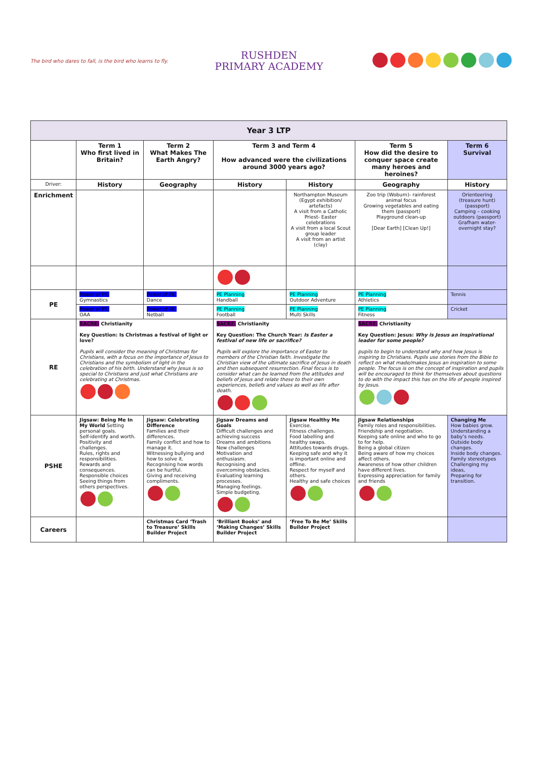The bird who dares to fall, is the bird who learns to fly.
RUSHDEN
PRIMARY ACADEMY
| Year 3 LTP | | | | | | |
| --- | --- | --- | --- | --- | --- | --- |
| | Term 1 Who first lived in Britain? | Term 2 What Makes The Earth Angry? | Term 3 and Term 4 How advanced were the civilizations around 3000 years ago? | | Term 5 How did the desire to conquer space create many heroes and heroines? | Term 6 Survival |
| Driver: | History | Geography | History | History | Geography | History |
| Enrichment | | | | Northampton Museum (Egypt exhibition/ artefacts) A visit from a Catholic Priest- Easter celebrations A visit from a local Scout group leader A visit from an artist (clay) | Zoo trip (Woburn)- rainforest animal focus Growing vegetables and eating them (passport) Playground clean-up [Dear Earth] [Clean Up!] | Orienteering (treasure hunt) (passport) Camping – cooking outdoors (passport) Grafham water- overnight stay? |
| PE | Power of PE: Gymnastics | Power of PE: Dance | PE Planning Handball | PE Planning Outdoor Adventure | PE Planning Athletics | Tennis |
| | Power of PE: OAA | Power of PE: Netball | PE Planning Football | PE Planning Multi Skills | PE Planning Fitness | Cricket |
| RE | SACRE: Christianity Key Question: Is Christmas a festival of light or love? Pupils will consider the meaning of Christmas for Christians, with a focus on the importance of Jesus to Christians and the symbolism of light in the celebration of his birth. Understand why Jesus is so special to Christians and just what Christians are celebrating at Christmas. | | SACRE: Christianity Key Question: The Church Year: Is Easter a festival of new life or sacrifice? Pupils will explore the importance of Easter to members of the Christian faith. Investigate the Christian view of the ultimate sacrifice of Jesus in death and then subsequent resurrection. Final focus is to consider what can be learned from the attitudes and beliefs of Jesus and relate these to their own experiences, beliefs and values as well as life after death. | | SACRE: Christianity Key Question: Jesus: Why is Jesus an inspirational leader for some people? pupils to begin to understand why and how Jesus is inspiring to Christians. Pupils use stories from the Bible to reflect on what made/makes Jesus an inspiration to some people. The focus is on the concept of inspiration and pupils will be encouraged to think for themselves about questions to do with the impact this has on the life of people inspired by Jesus. | |
| PSHE | Jigsaw: Being Me In My World Setting personal goals. Self-identify and worth. Positivity and challenges. Rules, rights and responsibilities. Rewards and consequences. Responsible choices Seeing things from others perspectives. | Jigsaw: Celebrating Difference Families and their differences. Family conflict and how to manage it. Witnessing bullying and how to solve it. Recognising how words can be hurtful. Giving and receiving compliments. | Jigsaw Dreams and Goals Difficult challenges and achieving success Dreams and ambitions New challenges Motivation and enthusiasm. Recognising and overcoming obstacles. Evaluating learning processes. Managing feelings. Simple budgeting. | Jigsaw Healthy Me Exercise. Fitness challenges. Food labelling and healthy swaps. Attitudes towards drugs. Keeping safe and why it is important online and offline. Respect for myself and others. Healthy and safe choices | Jigsaw Relationships Family roles and responsibilities. Friendship and negotiation. Keeping safe online and who to go to for help. Being a global citizen Being aware of how my choices affect others. Awareness of how other children have different lives. Expressing appreciation for family and friends | Changing Me How babies grow. Understanding a baby’s needs. Outside body changes. Inside body changes. Family stereotypes Challenging my ideas, Preparing for transition. |
| Careers | | Christmas Card ‘Trash to Treasure’ Skills Builder Project | ‘Brilliant Books’ and ‘Making Changes’ Skills Builder Project | ‘Free To Be Me’ Skills Builder Project | | |